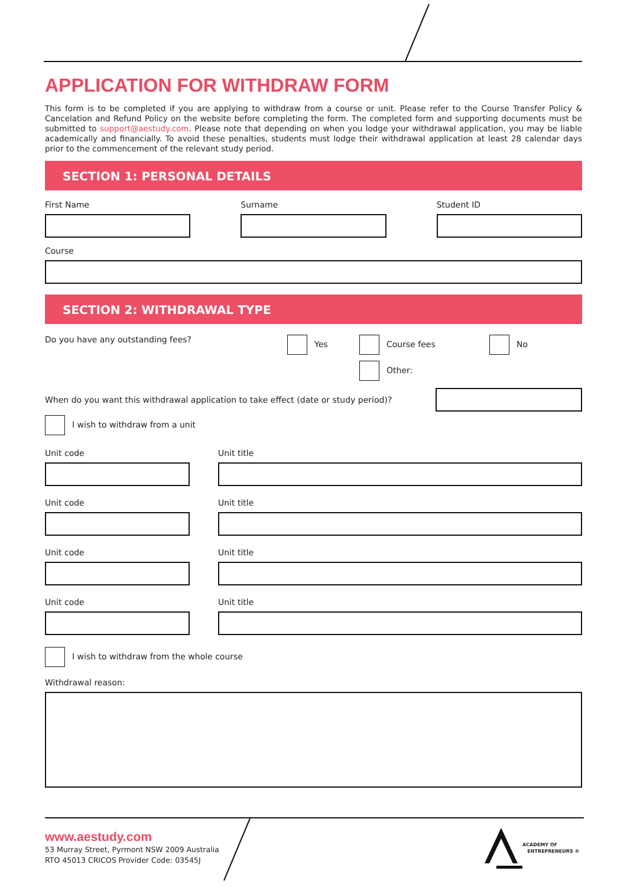APPLICATION FOR WITHDRAW FORM
This form is to be completed if you are applying to withdraw from a course or unit. Please refer to the Course Transfer Policy & Cancelation and Refund Policy on the website before completing the form. The completed form and supporting documents must be submitted to support@aestudy.com. Please note that depending on when you lodge your withdrawal application, you may be liable academically and financially. To avoid these penalties, students must lodge their withdrawal application at least 28 calendar days prior to the commencement of the relevant study period.
SECTION 1: PERSONAL DETAILS
First Name Surname Student ID
Course
SECTION 2: WITHDRAWAL TYPE
Do you have any outstanding fees? Yes Course fees
Other:
No
When do you want this withdrawal application to take effect (date or study period)?
I wish to withdraw from a unit
Unit code
Unit code
Unit code
Unit code
Unit title
Unit title
Unit title
Unit title
I wish to withdraw from the whole course
Withdrawal reason:
www.aestudy.com
53 Murray Street, Pyrmont NSW 2009 Australia
RTO 45013 CRICOS Provider Code: 03545J
ACADEMY OF
ENTREPRENEURS ®